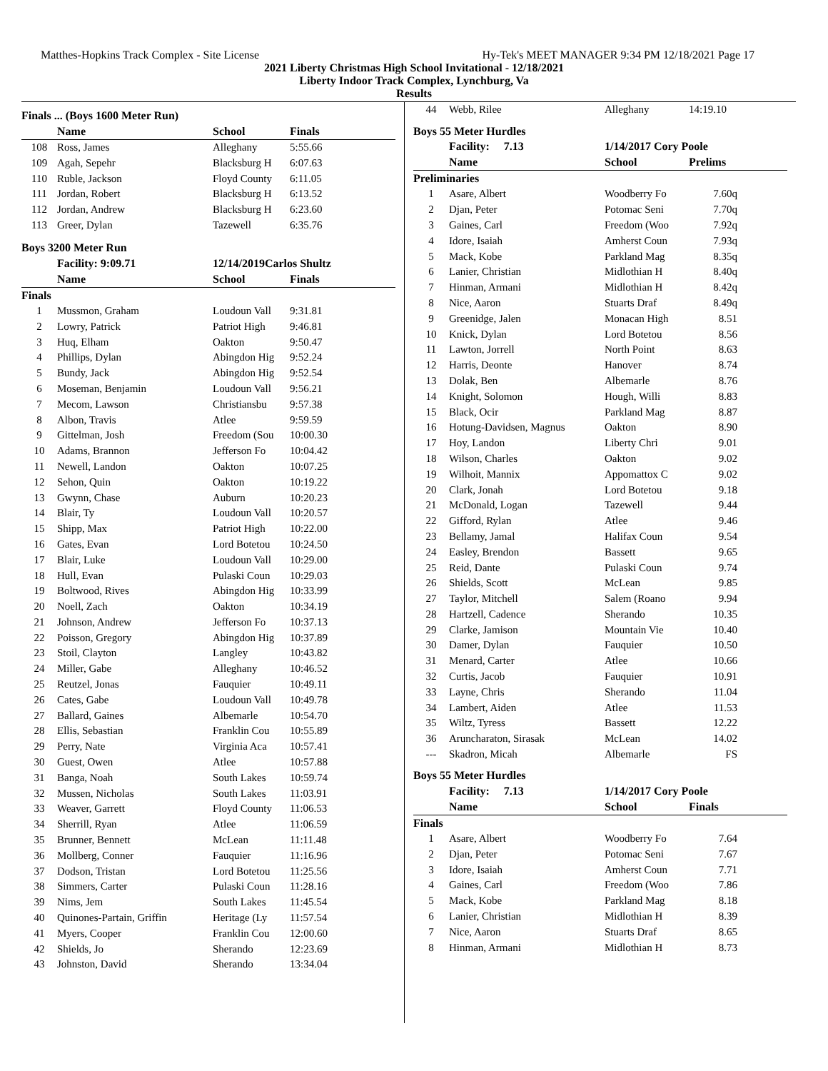Matthes-Hopkins Track Complex - Site License Hy-Tek's MEET MANAGER 9:34 PM 12/18/2021 Page 17
2021 Liberty Christmas High School Invitational - 12/18/2021
Liberty Indoor Track Complex, Lynchburg, Va
Results
| Finals ... (Boys 1600 Meter Run) | | | |
| --- | --- | --- | --- |
| | Name | School | Finals |
| 108 | Ross, James | Alleghany | 5:55.66 |
| 109 | Agah, Sepehr | Blacksburg H | 6:07.63 |
| 110 | Ruble, Jackson | Floyd County | 6:11.05 |
| 111 | Jordan, Robert | Blacksburg H | 6:13.52 |
| 112 | Jordan, Andrew | Blacksburg H | 6:23.60 |
| 113 | Greer, Dylan | Tazewell | 6:35.76 |
| Boys 3200 Meter Run | | | |
| | Facility: 9:09.71 | 12/14/2019Carlos Shultz | |
| | Name | School | Finals |
| Finals | | | |
| 1 | Mussmon, Graham | Loudoun Vall | 9:31.81 |
| 2 | Lowry, Patrick | Patriot High | 9:46.81 |
| 3 | Huq, Elham | Oakton | 9:50.47 |
| 4 | Phillips, Dylan | Abingdon Hig | 9:52.24 |
| 5 | Bundy, Jack | Abingdon Hig | 9:52.54 |
| 6 | Moseman, Benjamin | Loudoun Vall | 9:56.21 |
| 7 | Mecom, Lawson | Christiansbu | 9:57.38 |
| 8 | Albon, Travis | Atlee | 9:59.59 |
| 9 | Gittelman, Josh | Freedom (Sou | 10:00.30 |
| 10 | Adams, Brannon | Jefferson Fo | 10:04.42 |
| 11 | Newell, Landon | Oakton | 10:07.25 |
| 12 | Sehon, Quin | Oakton | 10:19.22 |
| 13 | Gwynn, Chase | Auburn | 10:20.23 |
| 14 | Blair, Ty | Loudoun Vall | 10:20.57 |
| 15 | Shipp, Max | Patriot High | 10:22.00 |
| 16 | Gates, Evan | Lord Botetou | 10:24.50 |
| 17 | Blair, Luke | Loudoun Vall | 10:29.00 |
| 18 | Hull, Evan | Pulaski Coun | 10:29.03 |
| 19 | Boltwood, Rives | Abingdon Hig | 10:33.99 |
| 20 | Noell, Zach | Oakton | 10:34.19 |
| 21 | Johnson, Andrew | Jefferson Fo | 10:37.13 |
| 22 | Poisson, Gregory | Abingdon Hig | 10:37.89 |
| 23 | Stoil, Clayton | Langley | 10:43.82 |
| 24 | Miller, Gabe | Alleghany | 10:46.52 |
| 25 | Reutzel, Jonas | Fauquier | 10:49.11 |
| 26 | Cates, Gabe | Loudoun Vall | 10:49.78 |
| 27 | Ballard, Gaines | Albemarle | 10:54.70 |
| 28 | Ellis, Sebastian | Franklin Cou | 10:55.89 |
| 29 | Perry, Nate | Virginia Aca | 10:57.41 |
| 30 | Guest, Owen | Atlee | 10:57.88 |
| 31 | Banga, Noah | South Lakes | 10:59.74 |
| 32 | Mussen, Nicholas | South Lakes | 11:03.91 |
| 33 | Weaver, Garrett | Floyd County | 11:06.53 |
| 34 | Sherrill, Ryan | Atlee | 11:06.59 |
| 35 | Brunner, Bennett | McLean | 11:11.48 |
| 36 | Mollberg, Conner | Fauquier | 11:16.96 |
| 37 | Dodson, Tristan | Lord Botetou | 11:25.56 |
| 38 | Simmers, Carter | Pulaski Coun | 11:28.16 |
| 39 | Nims, Jem | South Lakes | 11:45.54 |
| 40 | Quinones-Partain, Griffin | Heritage (Ly | 11:57.54 |
| 41 | Myers, Cooper | Franklin Cou | 12:00.60 |
| 42 | Shields, Jo | Sherando | 12:23.69 |
| 43 | Johnston, David | Sherando | 13:34.04 |
| 44 | Webb, Rilee | Alleghany | 14:19.10 |
| Boys 55 Meter Hurdles | | | |
| | Facility: 7.13 | 1/14/2017 Cory Poole | |
| | Name | School | Prelims |
| Preliminaries | | | |
| 1 | Asare, Albert | Woodberry Fo | 7.60q |
| 2 | Djan, Peter | Potomac Seni | 7.70q |
| 3 | Gaines, Carl | Freedom (Woo | 7.92q |
| 4 | Idore, Isaiah | Amherst Coun | 7.93q |
| 5 | Mack, Kobe | Parkland Mag | 8.35q |
| 6 | Lanier, Christian | Midlothian H | 8.40q |
| 7 | Hinman, Armani | Midlothian H | 8.42q |
| 8 | Nice, Aaron | Stuarts Draf | 8.49q |
| 9 | Greenidge, Jalen | Monacan High | 8.51 |
| 10 | Knick, Dylan | Lord Botetou | 8.56 |
| 11 | Lawton, Jorrell | North Point | 8.63 |
| 12 | Harris, Deonte | Hanover | 8.74 |
| 13 | Dolak, Ben | Albemarle | 8.76 |
| 14 | Knight, Solomon | Hough, Willi | 8.83 |
| 15 | Black, Ocir | Parkland Mag | 8.87 |
| 16 | Hotung-Davidsen, Magnus | Oakton | 8.90 |
| 17 | Hoy, Landon | Liberty Chri | 9.01 |
| 18 | Wilson, Charles | Oakton | 9.02 |
| 19 | Wilhoit, Mannix | Appomattox C | 9.02 |
| 20 | Clark, Jonah | Lord Botetou | 9.18 |
| 21 | McDonald, Logan | Tazewell | 9.44 |
| 22 | Gifford, Rylan | Atlee | 9.46 |
| 23 | Bellamy, Jamal | Halifax Coun | 9.54 |
| 24 | Easley, Brendon | Bassett | 9.65 |
| 25 | Reid, Dante | Pulaski Coun | 9.74 |
| 26 | Shields, Scott | McLean | 9.85 |
| 27 | Taylor, Mitchell | Salem (Roano | 9.94 |
| 28 | Hartzell, Cadence | Sherando | 10.35 |
| 29 | Clarke, Jamison | Mountain Vie | 10.40 |
| 30 | Damer, Dylan | Fauquier | 10.50 |
| 31 | Menard, Carter | Atlee | 10.66 |
| 32 | Curtis, Jacob | Fauquier | 10.91 |
| 33 | Layne, Chris | Sherando | 11.04 |
| 34 | Lambert, Aiden | Atlee | 11.53 |
| 35 | Wiltz, Tyress | Bassett | 12.22 |
| 36 | Aruncharaton, Sirasak | McLean | 14.02 |
| --- | Skadron, Micah | Albemarle | FS |
| Boys 55 Meter Hurdles | | | |
| | Facility: 7.13 | 1/14/2017 Cory Poole | |
| | Name | School | Finals |
| Finals | | | |
| 1 | Asare, Albert | Woodberry Fo | 7.64 |
| 2 | Djan, Peter | Potomac Seni | 7.67 |
| 3 | Idore, Isaiah | Amherst Coun | 7.71 |
| 4 | Gaines, Carl | Freedom (Woo | 7.86 |
| 5 | Mack, Kobe | Parkland Mag | 8.18 |
| 6 | Lanier, Christian | Midlothian H | 8.39 |
| 7 | Nice, Aaron | Stuarts Draf | 8.65 |
| 8 | Hinman, Armani | Midlothian H | 8.73 |